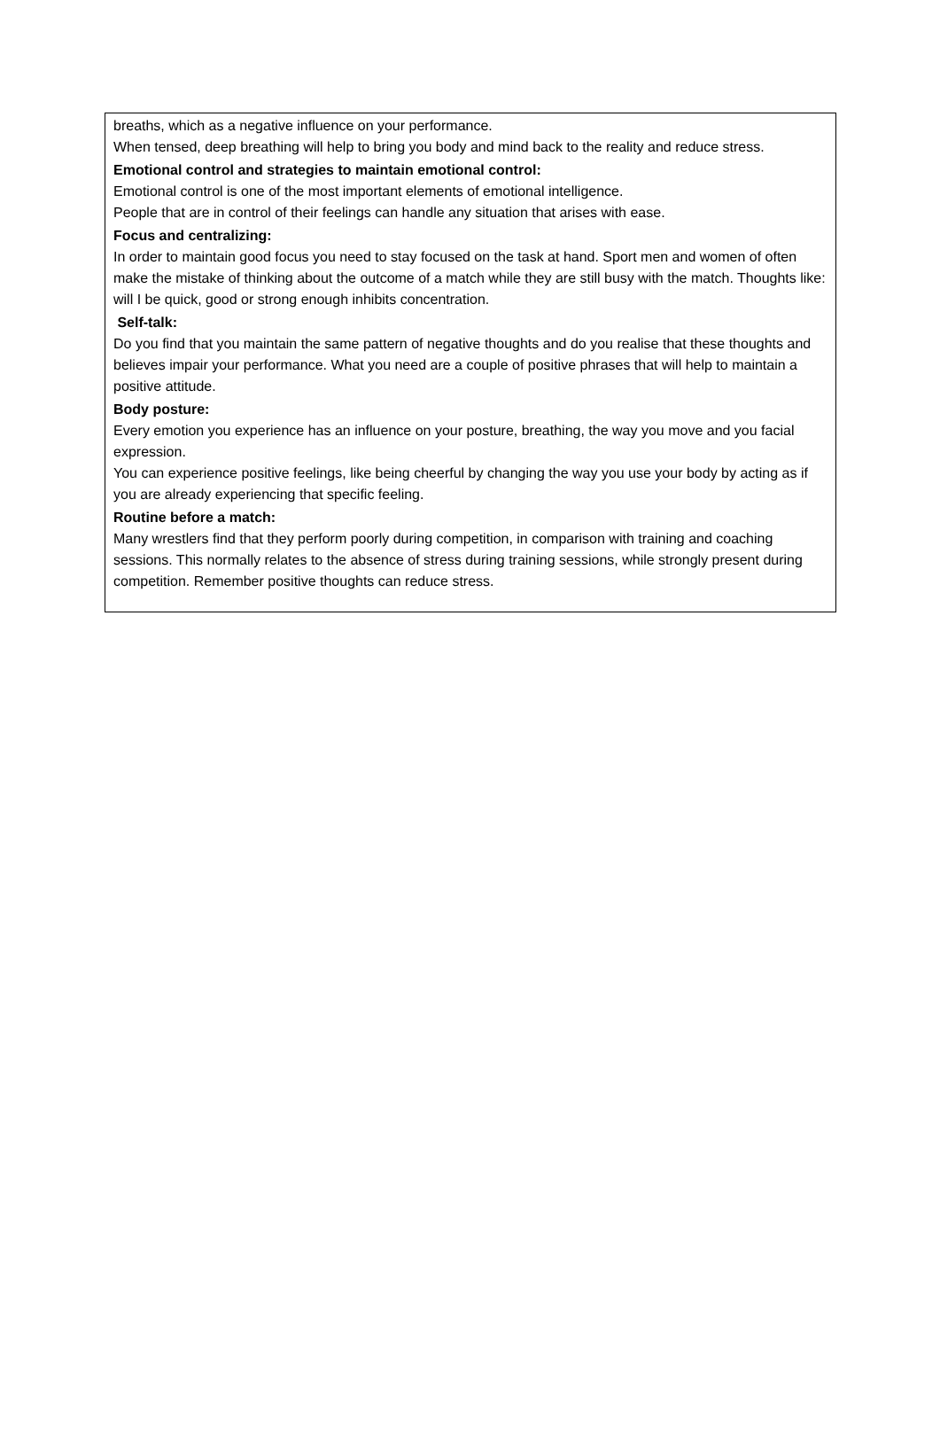breaths, which as a negative influence on your performance.
When tensed, deep breathing will help to bring you body and mind back to the reality and reduce stress.
Emotional control and strategies to maintain emotional control:
Emotional control is one of the most important elements of emotional intelligence.
People that are in control of their feelings can handle any situation that arises with ease.
Focus and centralizing:
In order to maintain good focus you need to stay focused on the task at hand. Sport men and women of often make the mistake of thinking about the outcome of a match while they are still busy with the match. Thoughts like: will I be quick, good or strong enough inhibits concentration.
Self-talk:
Do you find that you maintain the same pattern of negative thoughts and do you realise that these thoughts and believes impair your performance. What you need are a couple of positive phrases that will help to maintain a positive attitude.
Body posture:
Every emotion you experience has an influence on your posture, breathing, the way you move and you facial expression.
You can experience positive feelings, like being cheerful by changing the way you use your body by acting as if you are already experiencing that specific feeling.
Routine before a match:
Many wrestlers find that they perform poorly during competition, in comparison with training and coaching sessions. This normally relates to the absence of stress during training sessions, while strongly present during competition. Remember positive thoughts can reduce stress.